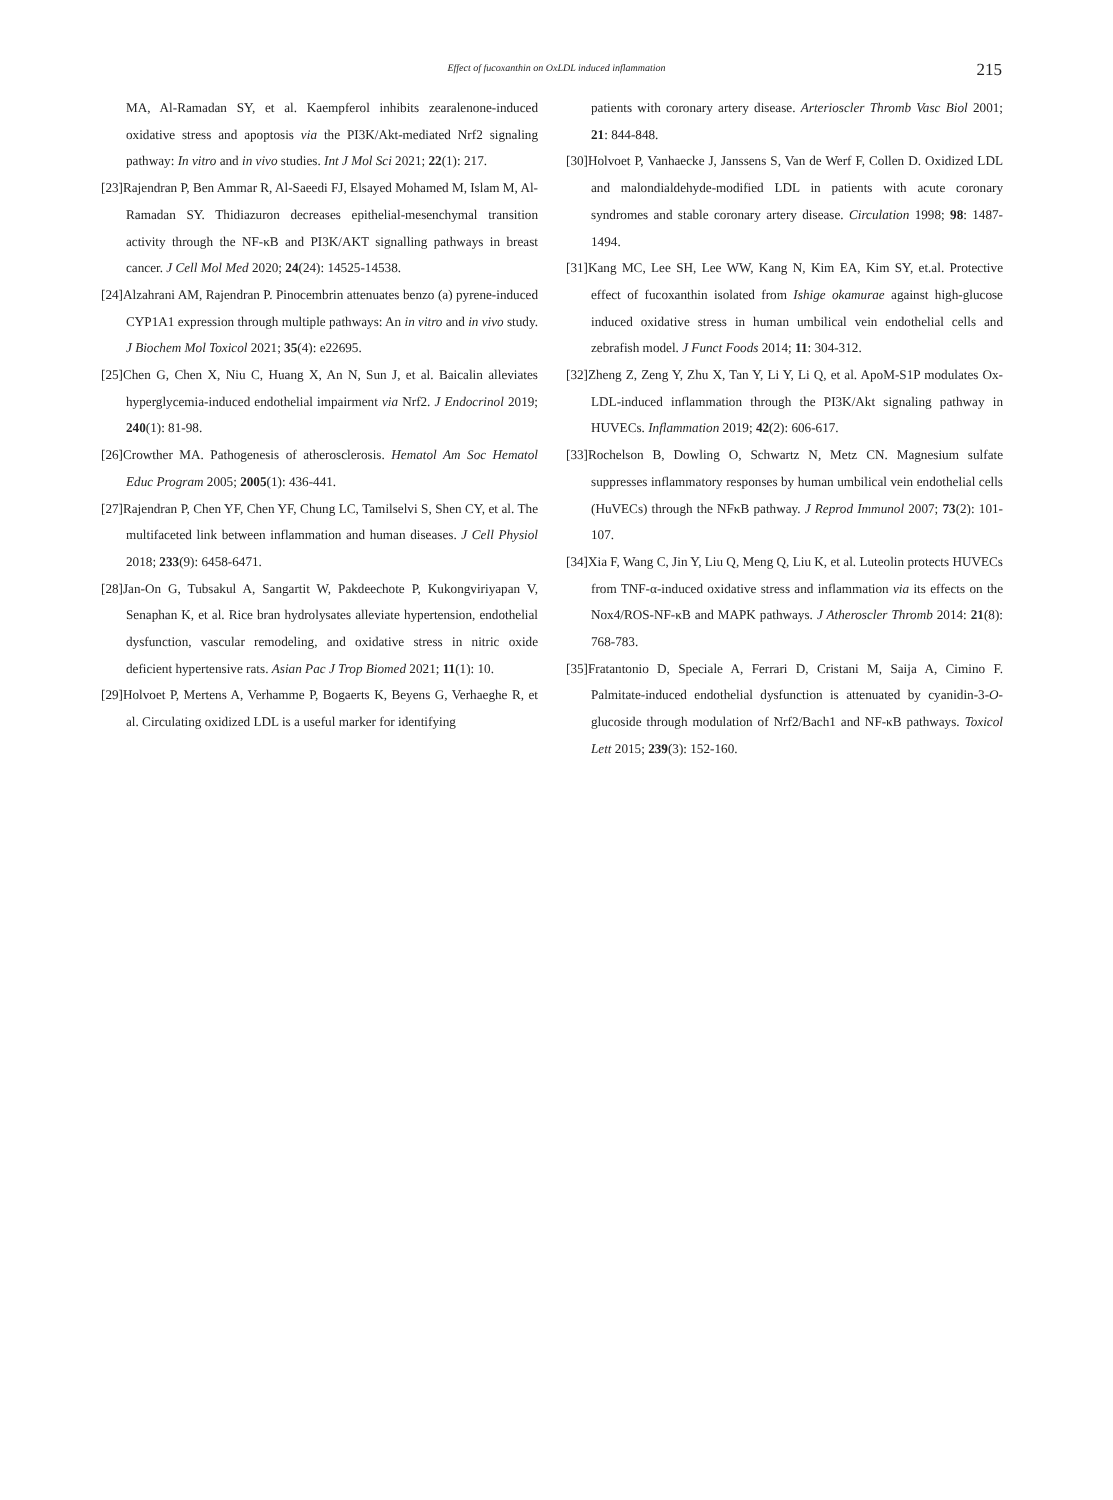Effect of fucoxanthin on OxLDL induced inflammation
215
MA, Al-Ramadan SY, et al. Kaempferol inhibits zearalenone-induced oxidative stress and apoptosis via the PI3K/Akt-mediated Nrf2 signaling pathway: In vitro and in vivo studies. Int J Mol Sci 2021; 22(1): 217.
[23]Rajendran P, Ben Ammar R, Al-Saeedi FJ, Elsayed Mohamed M, Islam M, Al-Ramadan SY. Thidiazuron decreases epithelial-mesenchymal transition activity through the NF-κB and PI3K/AKT signalling pathways in breast cancer. J Cell Mol Med 2020; 24(24): 14525-14538.
[24]Alzahrani AM, Rajendran P. Pinocembrin attenuates benzo (a) pyrene-induced CYP1A1 expression through multiple pathways: An in vitro and in vivo study. J Biochem Mol Toxicol 2021; 35(4): e22695.
[25]Chen G, Chen X, Niu C, Huang X, An N, Sun J, et al. Baicalin alleviates hyperglycemia-induced endothelial impairment via Nrf2. J Endocrinol 2019; 240(1): 81-98.
[26]Crowther MA. Pathogenesis of atherosclerosis. Hematol Am Soc Hematol Educ Program 2005; 2005(1): 436-441.
[27]Rajendran P, Chen YF, Chen YF, Chung LC, Tamilselvi S, Shen CY, et al. The multifaceted link between inflammation and human diseases. J Cell Physiol 2018; 233(9): 6458-6471.
[28]Jan-On G, Tubsakul A, Sangartit W, Pakdeechote P, Kukongviriyapan V, Senaphan K, et al. Rice bran hydrolysates alleviate hypertension, endothelial dysfunction, vascular remodeling, and oxidative stress in nitric oxide deficient hypertensive rats. Asian Pac J Trop Biomed 2021; 11(1): 10.
[29]Holvoet P, Mertens A, Verhamme P, Bogaerts K, Beyens G, Verhaeghe R, et al. Circulating oxidized LDL is a useful marker for identifying
patients with coronary artery disease. Arterioscler Thromb Vasc Biol 2001; 21: 844-848.
[30]Holvoet P, Vanhaecke J, Janssens S, Van de Werf F, Collen D. Oxidized LDL and malondialdehyde-modified LDL in patients with acute coronary syndromes and stable coronary artery disease. Circulation 1998; 98: 1487-1494.
[31]Kang MC, Lee SH, Lee WW, Kang N, Kim EA, Kim SY, et.al. Protective effect of fucoxanthin isolated from Ishige okamurae against high-glucose induced oxidative stress in human umbilical vein endothelial cells and zebrafish model. J Funct Foods 2014; 11: 304-312.
[32]Zheng Z, Zeng Y, Zhu X, Tan Y, Li Y, Li Q, et al. ApoM-S1P modulates Ox-LDL-induced inflammation through the PI3K/Akt signaling pathway in HUVECs. Inflammation 2019; 42(2): 606-617.
[33]Rochelson B, Dowling O, Schwartz N, Metz CN. Magnesium sulfate suppresses inflammatory responses by human umbilical vein endothelial cells (HuVECs) through the NFκB pathway. J Reprod Immunol 2007; 73(2): 101-107.
[34]Xia F, Wang C, Jin Y, Liu Q, Meng Q, Liu K, et al. Luteolin protects HUVECs from TNF-α-induced oxidative stress and inflammation via its effects on the Nox4/ROS-NF-κB and MAPK pathways. J Atheroscler Thromb 2014: 21(8): 768-783.
[35]Fratantonio D, Speciale A, Ferrari D, Cristani M, Saija A, Cimino F. Palmitate-induced endothelial dysfunction is attenuated by cyanidin-3-O-glucoside through modulation of Nrf2/Bach1 and NF-κB pathways. Toxicol Lett 2015; 239(3): 152-160.